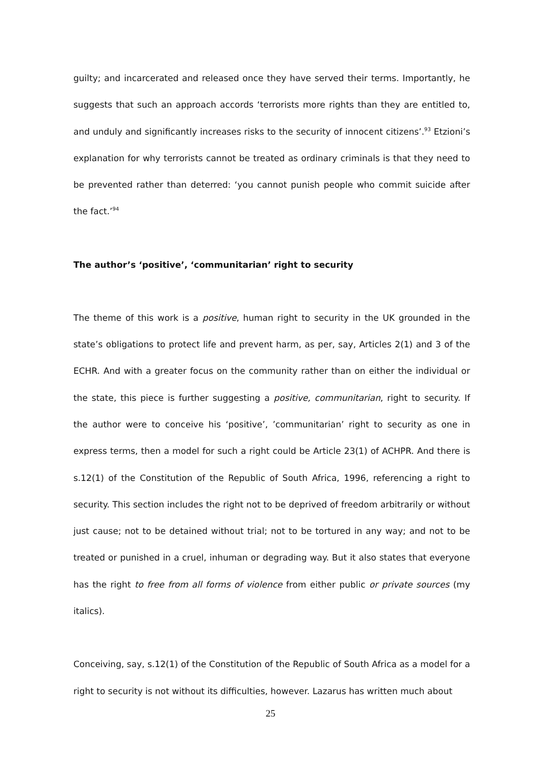guilty; and incarcerated and released once they have served their terms. Importantly, he suggests that such an approach accords ‘terrorists more rights than they are entitled to, and unduly and significantly increases risks to the security of innocent citizens’.<sup>93</sup> Etzioni’s explanation for why terrorists cannot be treated as ordinary criminals is that they need to be prevented rather than deterred: ‘you cannot punish people who commit suicide after the fact.’<sup>94</sup>
The author’s ‘positive’, ‘communitarian’ right to security
The theme of this work is a positive, human right to security in the UK grounded in the state’s obligations to protect life and prevent harm, as per, say, Articles 2(1) and 3 of the ECHR. And with a greater focus on the community rather than on either the individual or the state, this piece is further suggesting a positive, communitarian, right to security. If the author were to conceive his ‘positive’, ’communitarian’ right to security as one in express terms, then a model for such a right could be Article 23(1) of ACHPR. And there is s.12(1) of the Constitution of the Republic of South Africa, 1996, referencing a right to security. This section includes the right not to be deprived of freedom arbitrarily or without just cause; not to be detained without trial; not to be tortured in any way; and not to be treated or punished in a cruel, inhuman or degrading way. But it also states that everyone has the right to free from all forms of violence from either public or private sources (my italics).
Conceiving, say, s.12(1) of the Constitution of the Republic of South Africa as a model for a right to security is not without its difficulties, however. Lazarus has written much about
25